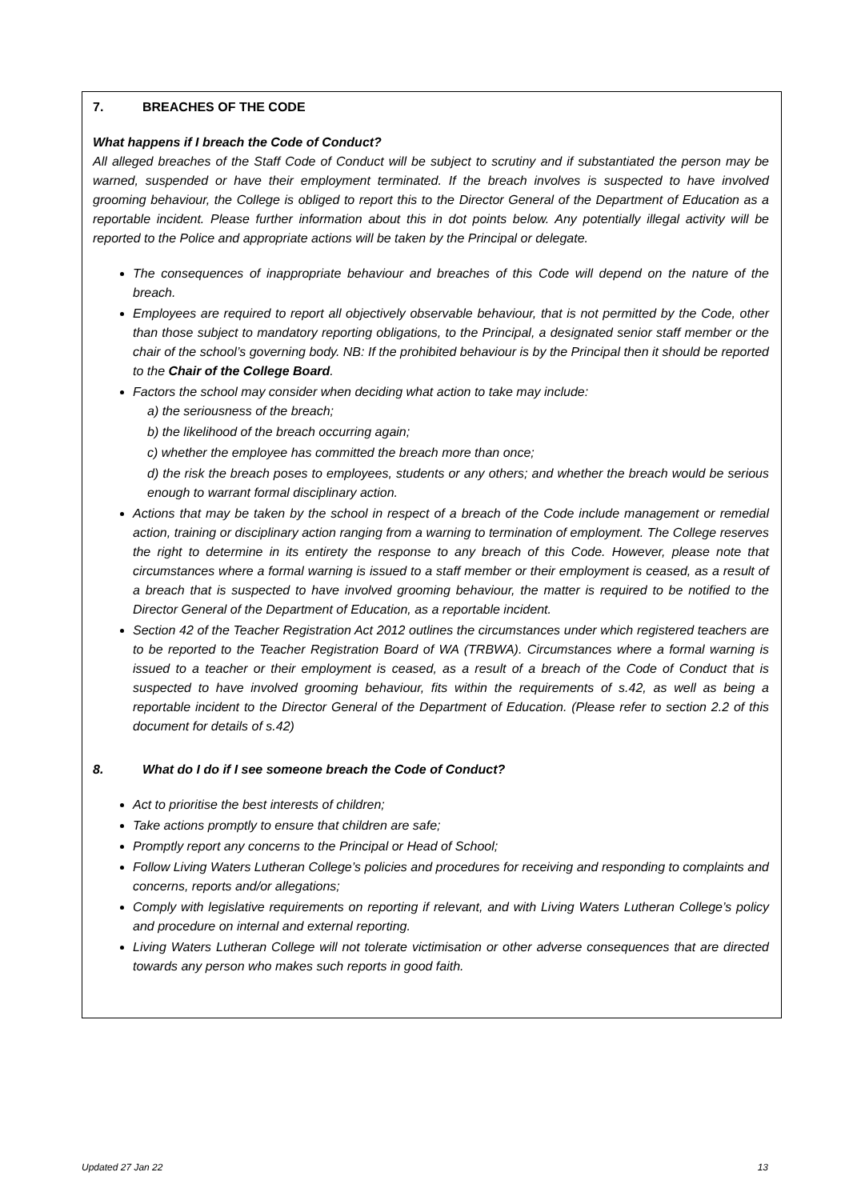7. BREACHES OF THE CODE
What happens if I breach the Code of Conduct?
All alleged breaches of the Staff Code of Conduct will be subject to scrutiny and if substantiated the person may be warned, suspended or have their employment terminated. If the breach involves is suspected to have involved grooming behaviour, the College is obliged to report this to the Director General of the Department of Education as a reportable incident. Please further information about this in dot points below. Any potentially illegal activity will be reported to the Police and appropriate actions will be taken by the Principal or delegate.
The consequences of inappropriate behaviour and breaches of this Code will depend on the nature of the breach.
Employees are required to report all objectively observable behaviour, that is not permitted by the Code, other than those subject to mandatory reporting obligations, to the Principal, a designated senior staff member or the chair of the school’s governing body. NB: If the prohibited behaviour is by the Principal then it should be reported to the Chair of the College Board.
Factors the school may consider when deciding what action to take may include:
a) the seriousness of the breach;
b) the likelihood of the breach occurring again;
c) whether the employee has committed the breach more than once;
d) the risk the breach poses to employees, students or any others; and whether the breach would be serious enough to warrant formal disciplinary action.
Actions that may be taken by the school in respect of a breach of the Code include management or remedial action, training or disciplinary action ranging from a warning to termination of employment. The College reserves the right to determine in its entirety the response to any breach of this Code. However, please note that circumstances where a formal warning is issued to a staff member or their employment is ceased, as a result of a breach that is suspected to have involved grooming behaviour, the matter is required to be notified to the Director General of the Department of Education, as a reportable incident.
Section 42 of the Teacher Registration Act 2012 outlines the circumstances under which registered teachers are to be reported to the Teacher Registration Board of WA (TRBWA). Circumstances where a formal warning is issued to a teacher or their employment is ceased, as a result of a breach of the Code of Conduct that is suspected to have involved grooming behaviour, fits within the requirements of s.42, as well as being a reportable incident to the Director General of the Department of Education. (Please refer to section 2.2 of this document for details of s.42)
8. What do I do if I see someone breach the Code of Conduct?
Act to prioritise the best interests of children;
Take actions promptly to ensure that children are safe;
Promptly report any concerns to the Principal or Head of School;
Follow Living Waters Lutheran College’s policies and procedures for receiving and responding to complaints and concerns, reports and/or allegations;
Comply with legislative requirements on reporting if relevant, and with Living Waters Lutheran College’s policy and procedure on internal and external reporting.
Living Waters Lutheran College will not tolerate victimisation or other adverse consequences that are directed towards any person who makes such reports in good faith.
Updated 27 Jan 22 13